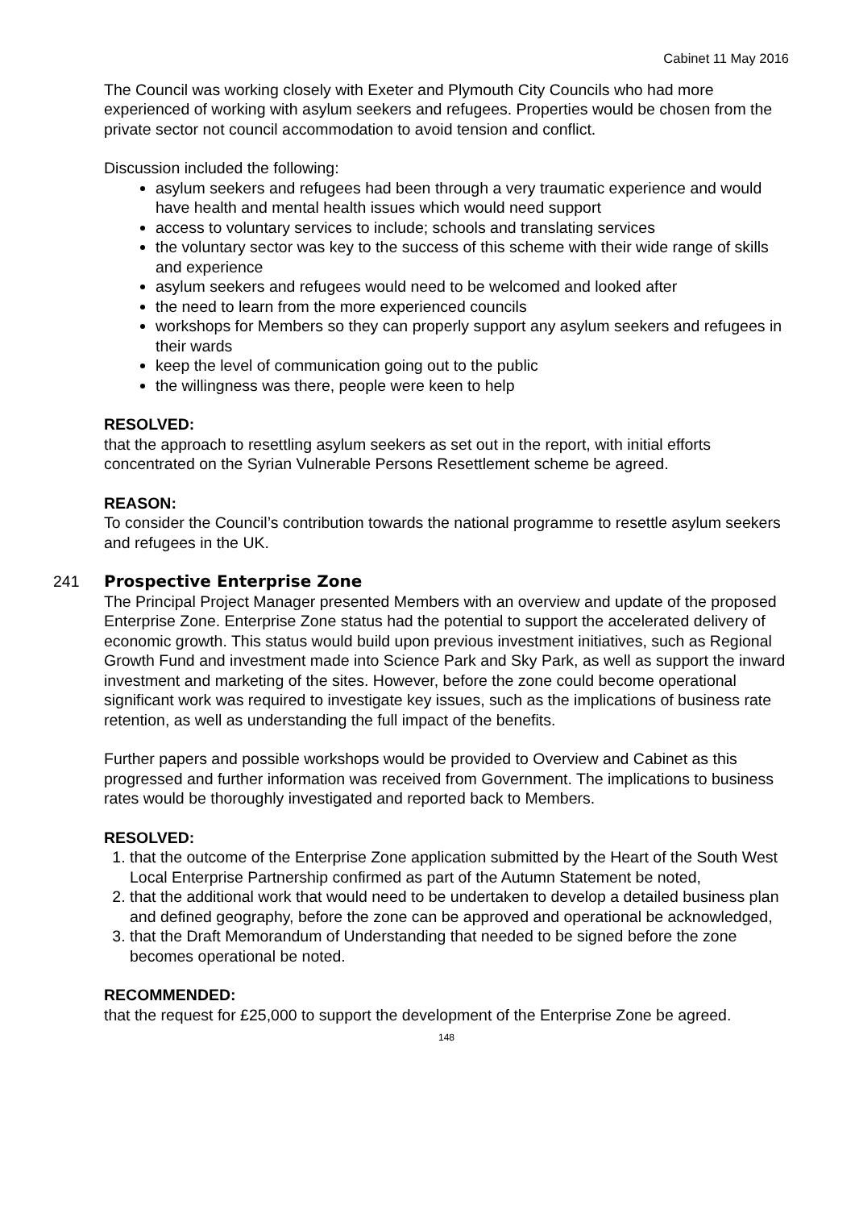Cabinet 11 May 2016
The Council was working closely with Exeter and Plymouth City Councils who had more experienced of working with asylum seekers and refugees. Properties would be chosen from the private sector not council accommodation to avoid tension and conflict.
Discussion included the following:
asylum seekers and refugees had been through a very traumatic experience and would have health and mental health issues which would need support
access to voluntary services to include; schools and translating services
the voluntary sector was key to the success of this scheme with their wide range of skills and experience
asylum seekers and refugees would need to be welcomed and looked after
the need to learn from the more experienced councils
workshops for Members so they can properly support any asylum seekers and refugees in their wards
keep the level of communication going out to the public
the willingness was there, people were keen to help
RESOLVED:
that the approach to resettling asylum seekers as set out in the report, with initial efforts concentrated on the Syrian Vulnerable Persons Resettlement scheme be agreed.
REASON:
To consider the Council’s contribution towards the national programme to resettle asylum seekers and refugees in the UK.
241 Prospective Enterprise Zone
The Principal Project Manager presented Members with an overview and update of the proposed Enterprise Zone. Enterprise Zone status had the potential to support the accelerated delivery of economic growth. This status would build upon previous investment initiatives, such as Regional Growth Fund and investment made into Science Park and Sky Park, as well as support the inward investment and marketing of the sites. However, before the zone could become operational significant work was required to investigate key issues, such as the implications of business rate retention, as well as understanding the full impact of the benefits.
Further papers and possible workshops would be provided to Overview and Cabinet as this progressed and further information was received from Government. The implications to business rates would be thoroughly investigated and reported back to Members.
RESOLVED:
1. that the outcome of the Enterprise Zone application submitted by the Heart of the South West Local Enterprise Partnership confirmed as part of the Autumn Statement be noted,
2. that the additional work that would need to be undertaken to develop a detailed business plan and defined geography, before the zone can be approved and operational be acknowledged,
3. that the Draft Memorandum of Understanding that needed to be signed before the zone becomes operational be noted.
RECOMMENDED:
that the request for £25,000 to support the development of the Enterprise Zone be agreed.
148